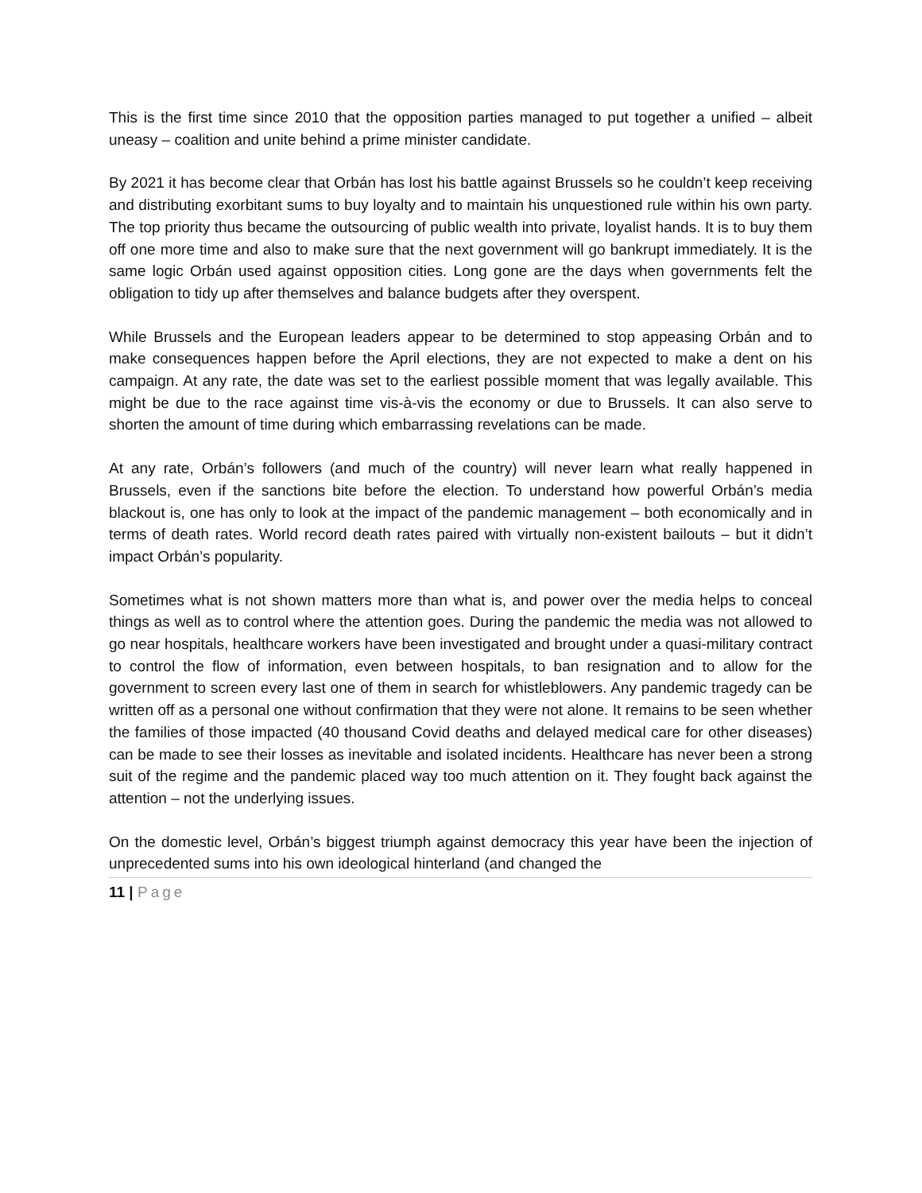This is the first time since 2010 that the opposition parties managed to put together a unified – albeit uneasy – coalition and unite behind a prime minister candidate.
By 2021 it has become clear that Orbán has lost his battle against Brussels so he couldn’t keep receiving and distributing exorbitant sums to buy loyalty and to maintain his unquestioned rule within his own party. The top priority thus became the outsourcing of public wealth into private, loyalist hands. It is to buy them off one more time and also to make sure that the next government will go bankrupt immediately. It is the same logic Orbán used against opposition cities. Long gone are the days when governments felt the obligation to tidy up after themselves and balance budgets after they overspent.
While Brussels and the European leaders appear to be determined to stop appeasing Orbán and to make consequences happen before the April elections, they are not expected to make a dent on his campaign. At any rate, the date was set to the earliest possible moment that was legally available. This might be due to the race against time vis-à-vis the economy or due to Brussels. It can also serve to shorten the amount of time during which embarrassing revelations can be made.
At any rate, Orbán’s followers (and much of the country) will never learn what really happened in Brussels, even if the sanctions bite before the election. To understand how powerful Orbán’s media blackout is, one has only to look at the impact of the pandemic management – both economically and in terms of death rates. World record death rates paired with virtually non-existent bailouts – but it didn’t impact Orbán’s popularity.
Sometimes what is not shown matters more than what is, and power over the media helps to conceal things as well as to control where the attention goes. During the pandemic the media was not allowed to go near hospitals, healthcare workers have been investigated and brought under a quasi-military contract to control the flow of information, even between hospitals, to ban resignation and to allow for the government to screen every last one of them in search for whistleblowers. Any pandemic tragedy can be written off as a personal one without confirmation that they were not alone. It remains to be seen whether the families of those impacted (40 thousand Covid deaths and delayed medical care for other diseases) can be made to see their losses as inevitable and isolated incidents. Healthcare has never been a strong suit of the regime and the pandemic placed way too much attention on it. They fought back against the attention – not the underlying issues.
On the domestic level, Orbán’s biggest triumph against democracy this year have been the injection of unprecedented sums into his own ideological hinterland (and changed the
11 | Page